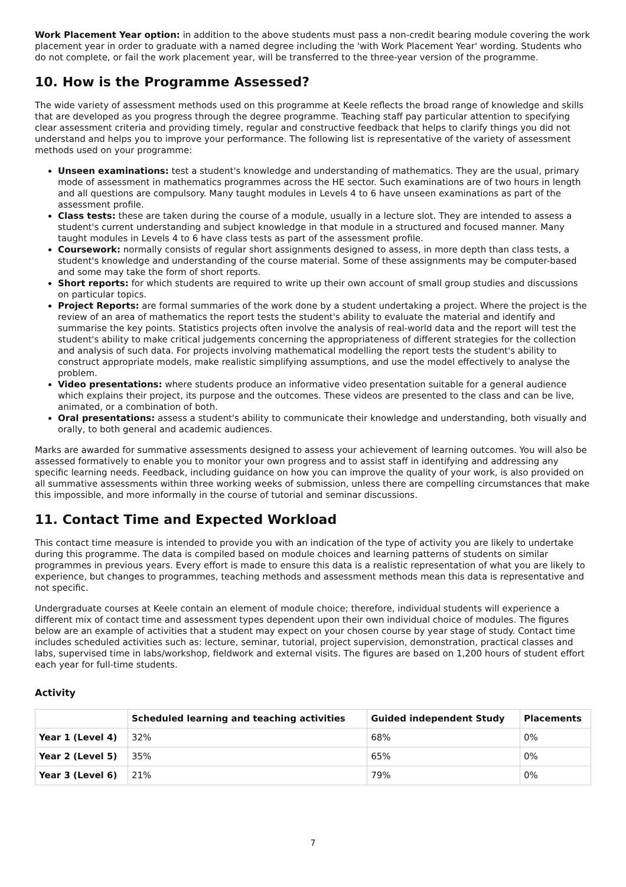Work Placement Year option: in addition to the above students must pass a non-credit bearing module covering the work placement year in order to graduate with a named degree including the 'with Work Placement Year' wording. Students who do not complete, or fail the work placement year, will be transferred to the three-year version of the programme.
10. How is the Programme Assessed?
The wide variety of assessment methods used on this programme at Keele reflects the broad range of knowledge and skills that are developed as you progress through the degree programme. Teaching staff pay particular attention to specifying clear assessment criteria and providing timely, regular and constructive feedback that helps to clarify things you did not understand and helps you to improve your performance. The following list is representative of the variety of assessment methods used on your programme:
Unseen examinations: test a student's knowledge and understanding of mathematics. They are the usual, primary mode of assessment in mathematics programmes across the HE sector. Such examinations are of two hours in length and all questions are compulsory. Many taught modules in Levels 4 to 6 have unseen examinations as part of the assessment profile.
Class tests: these are taken during the course of a module, usually in a lecture slot. They are intended to assess a student's current understanding and subject knowledge in that module in a structured and focused manner. Many taught modules in Levels 4 to 6 have class tests as part of the assessment profile.
Coursework: normally consists of regular short assignments designed to assess, in more depth than class tests, a student's knowledge and understanding of the course material. Some of these assignments may be computer-based and some may take the form of short reports.
Short reports: for which students are required to write up their own account of small group studies and discussions on particular topics.
Project Reports: are formal summaries of the work done by a student undertaking a project. Where the project is the review of an area of mathematics the report tests the student's ability to evaluate the material and identify and summarise the key points. Statistics projects often involve the analysis of real-world data and the report will test the student's ability to make critical judgements concerning the appropriateness of different strategies for the collection and analysis of such data. For projects involving mathematical modelling the report tests the student's ability to construct appropriate models, make realistic simplifying assumptions, and use the model effectively to analyse the problem.
Video presentations: where students produce an informative video presentation suitable for a general audience which explains their project, its purpose and the outcomes. These videos are presented to the class and can be live, animated, or a combination of both.
Oral presentations: assess a student's ability to communicate their knowledge and understanding, both visually and orally, to both general and academic audiences.
Marks are awarded for summative assessments designed to assess your achievement of learning outcomes. You will also be assessed formatively to enable you to monitor your own progress and to assist staff in identifying and addressing any specific learning needs. Feedback, including guidance on how you can improve the quality of your work, is also provided on all summative assessments within three working weeks of submission, unless there are compelling circumstances that make this impossible, and more informally in the course of tutorial and seminar discussions.
11. Contact Time and Expected Workload
This contact time measure is intended to provide you with an indication of the type of activity you are likely to undertake during this programme. The data is compiled based on module choices and learning patterns of students on similar programmes in previous years. Every effort is made to ensure this data is a realistic representation of what you are likely to experience, but changes to programmes, teaching methods and assessment methods mean this data is representative and not specific.
Undergraduate courses at Keele contain an element of module choice; therefore, individual students will experience a different mix of contact time and assessment types dependent upon their own individual choice of modules. The figures below are an example of activities that a student may expect on your chosen course by year stage of study. Contact time includes scheduled activities such as: lecture, seminar, tutorial, project supervision, demonstration, practical classes and labs, supervised time in labs/workshop, fieldwork and external visits. The figures are based on 1,200 hours of student effort each year for full-time students.
Activity
| | Scheduled learning and teaching activities | Guided independent Study | Placements |
| --- | --- | --- | --- |
| Year 1 (Level 4) | 32% | 68% | 0% |
| Year 2 (Level 5) | 35% | 65% | 0% |
| Year 3 (Level 6) | 21% | 79% | 0% |
7